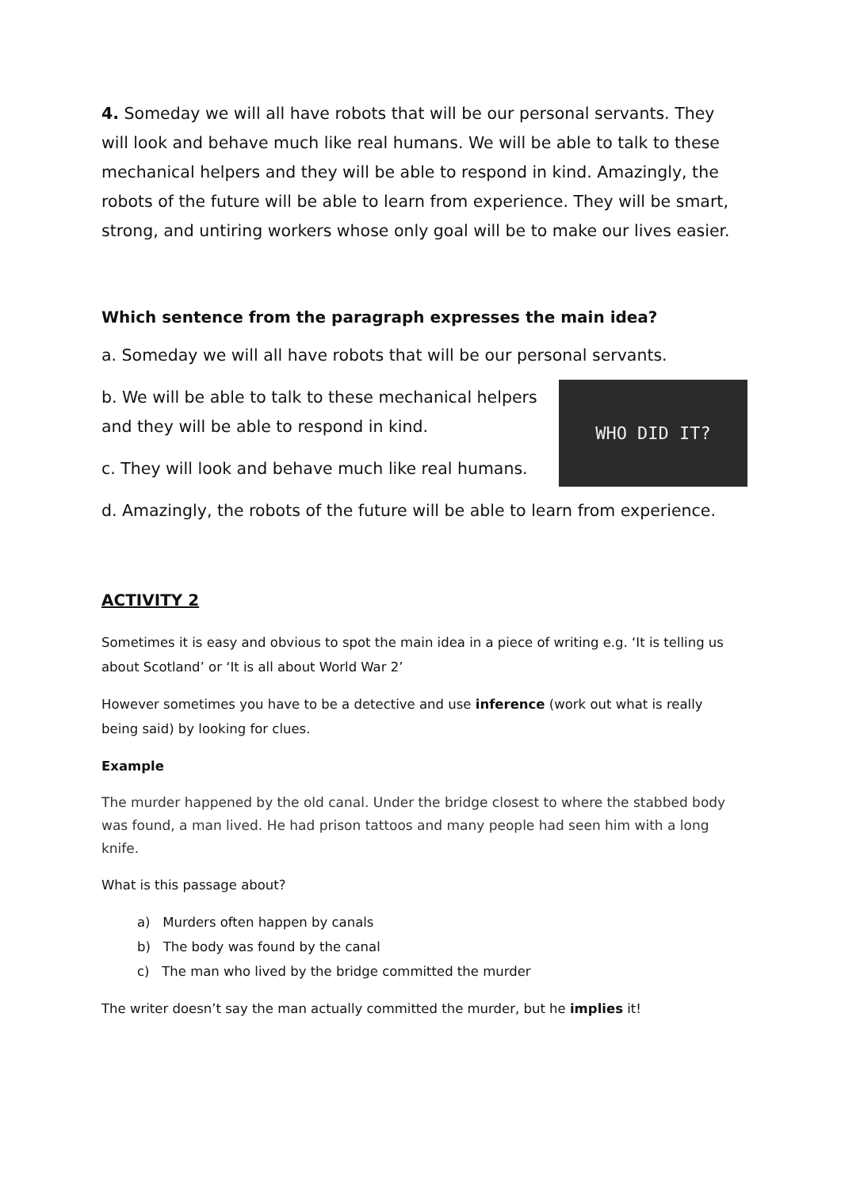4. Someday we will all have robots that will be our personal servants. They will look and behave much like real humans. We will be able to talk to these mechanical helpers and they will be able to respond in kind. Amazingly, the robots of the future will be able to learn from experience. They will be smart, strong, and untiring workers whose only goal will be to make our lives easier.
Which sentence from the paragraph expresses the main idea?
a. Someday we will all have robots that will be our personal servants.
WHO DID IT?
b. We will be able to talk to these mechanical helpers
and they will be able to respond in kind.
c. They will look and behave much like real humans.
d. Amazingly, the robots of the future will be able to learn from experience.
ACTIVITY 2
Sometimes it is easy and obvious to spot the main idea in a piece of writing e.g. ‘It is telling us about Scotland’ or ‘It is all about World War 2’
However sometimes you have to be a detective and use inference (work out what is really being said) by looking for clues.
Example
The murder happened by the old canal. Under the bridge closest to where the stabbed body was found, a man lived. He had prison tattoos and many people had seen him with a long knife.
What is this passage about?
a) Murders often happen by canals
b) The body was found by the canal
c) The man who lived by the bridge committed the murder
The writer doesn’t say the man actually committed the murder, but he implies it!